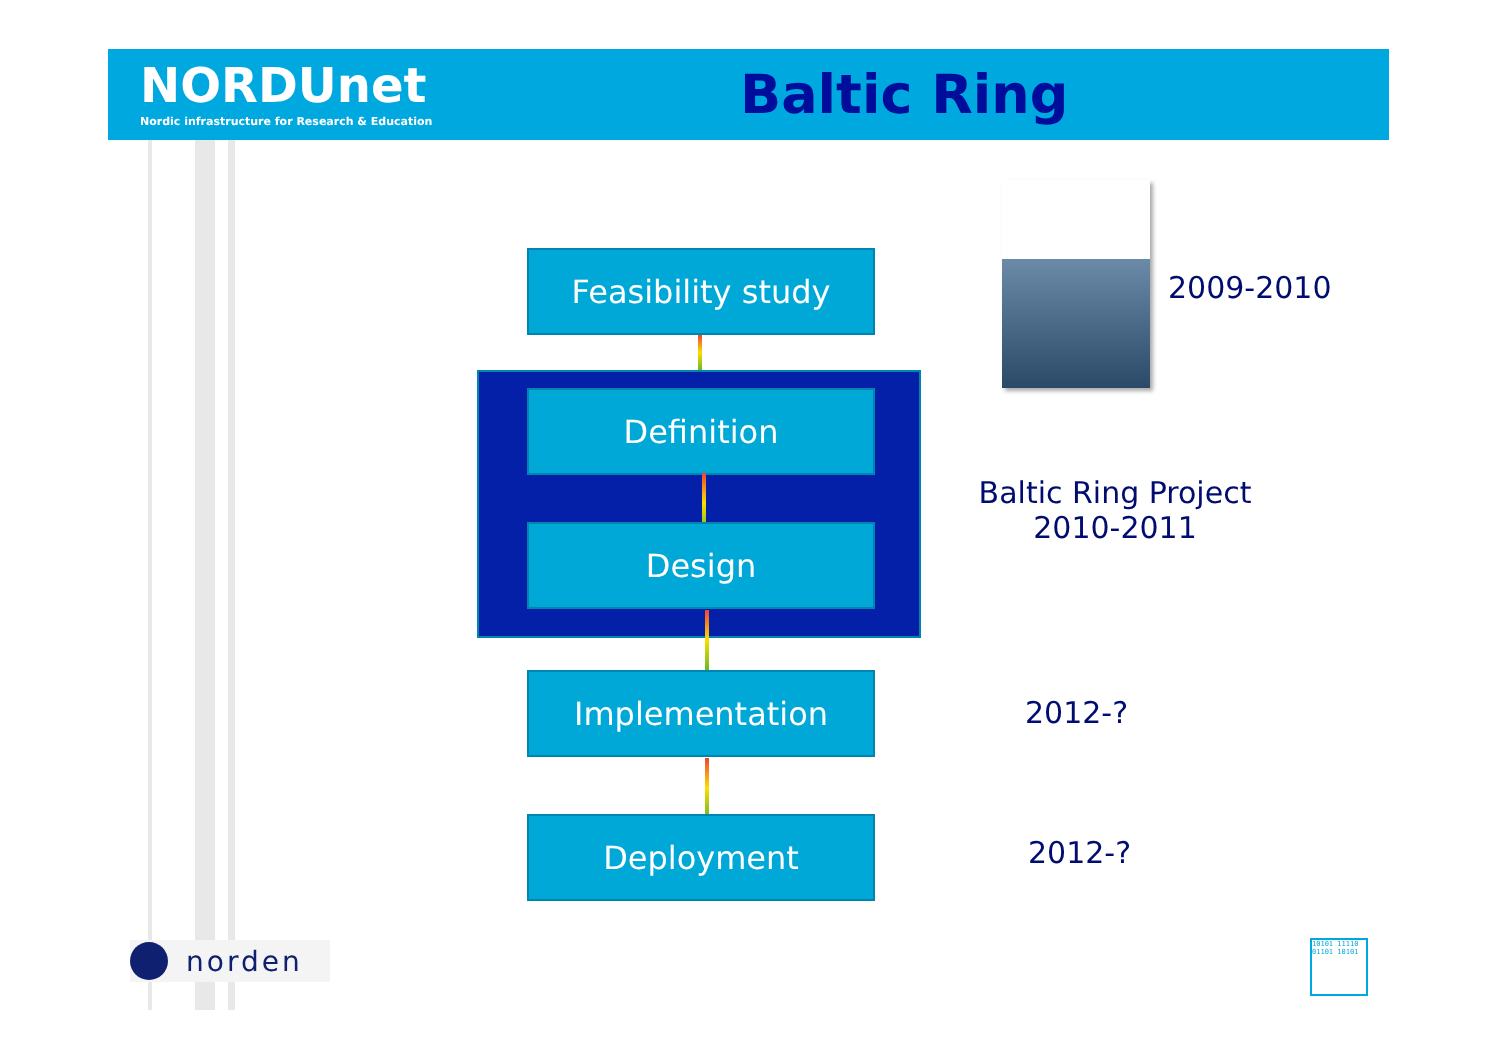NORDUnet
Nordic infrastructure for Research & Education
Baltic Ring
2009-2010
Feasibility study
Definition
Design
Baltic Ring Project
2010-2011
Implementation
2012-?
Deployment
2012-?
norden
10101 11110 01101 10101